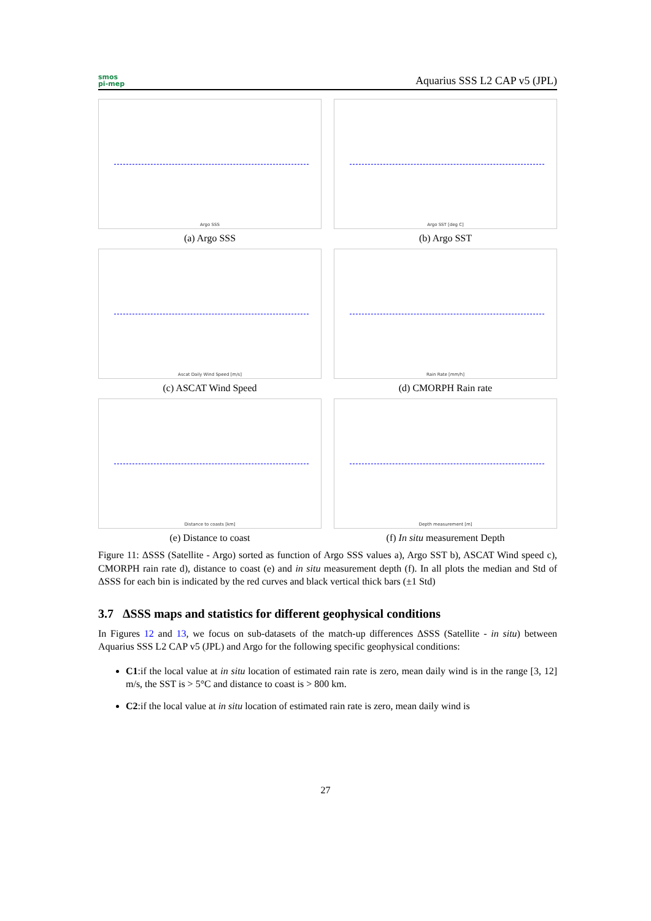smos
pi-mep
Aquarius SSS L2 CAP v5 (JPL)
Argo SSS
(a) Argo SSS
Argo SST [deg C]
(b) Argo SST
Ascat Daily Wind Speed [m/s]
(c) ASCAT Wind Speed
Rain Rate [mm/h]
(d) CMORPH Rain rate
Distance to coasts [km]
(e) Distance to coast
Depth measurement [m]
(f) In situ measurement Depth
Figure 11: ΔSSS (Satellite - Argo) sorted as function of Argo SSS values a), Argo SST b), ASCAT Wind speed c), CMORPH rain rate d), distance to coast (e) and in situ measurement depth (f). In all plots the median and Std of ΔSSS for each bin is indicated by the red curves and black vertical thick bars (±1 Std)
3.7 ΔSSS maps and statistics for different geophysical conditions
In Figures 12 and 13, we focus on sub-datasets of the match-up differences ΔSSS (Satellite - in situ) between Aquarius SSS L2 CAP v5 (JPL) and Argo for the following specific geophysical conditions:
C1:if the local value at in situ location of estimated rain rate is zero, mean daily wind is in the range [3, 12] m/s, the SST is > 5°C and distance to coast is > 800 km.
C2:if the local value at in situ location of estimated rain rate is zero, mean daily wind is
27